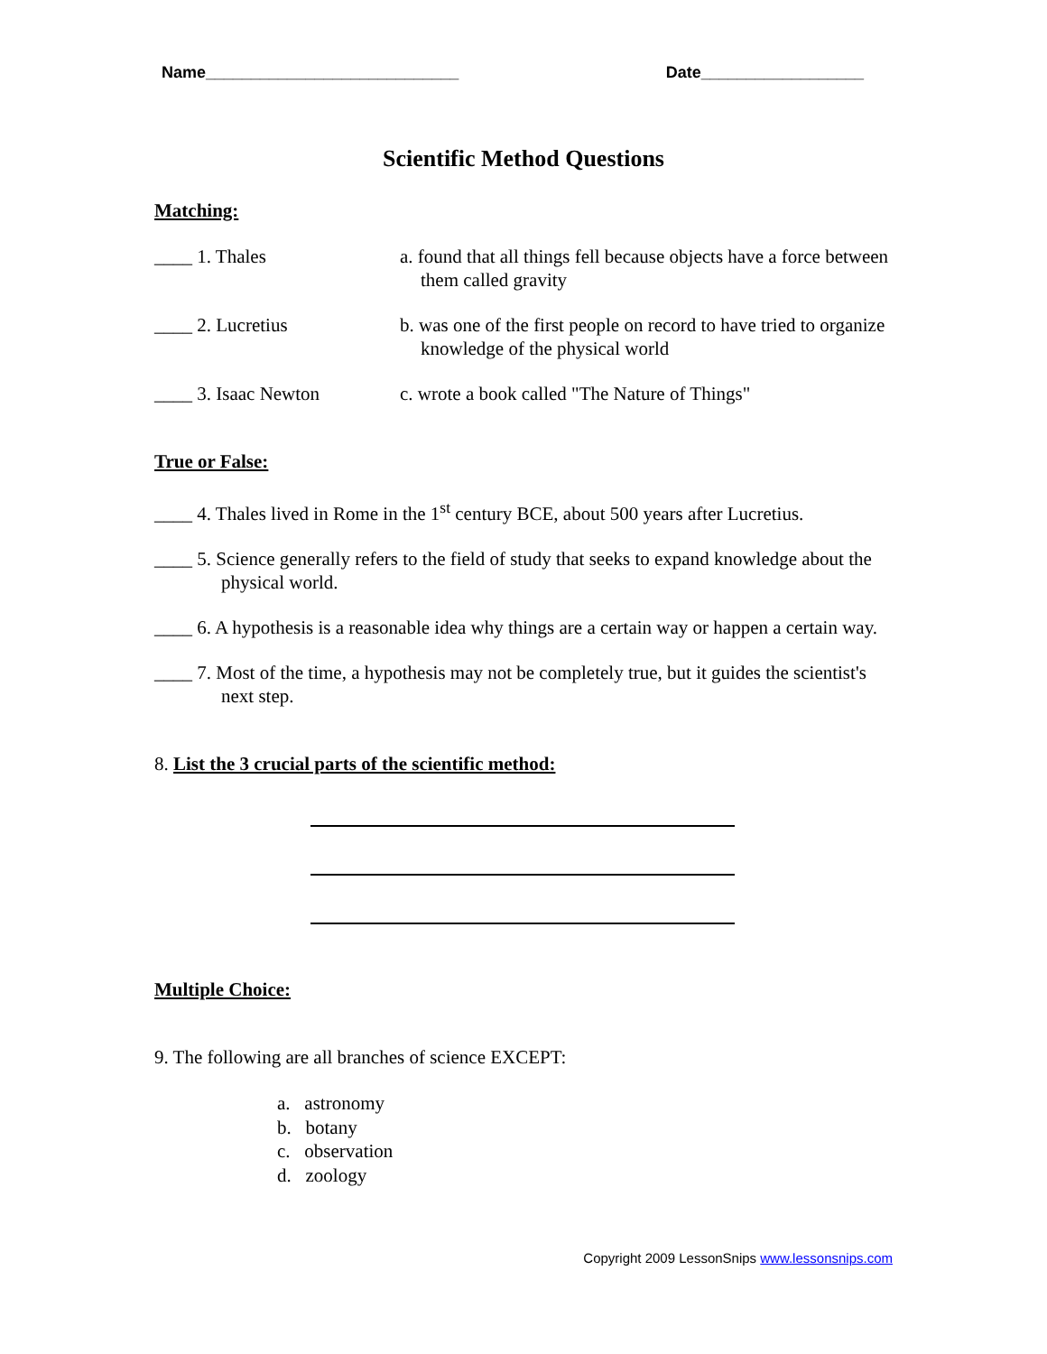Name____________________________ Date__________________
Scientific Method Questions
Matching:
____ 1. Thales a. found that all things fell because objects have a force between them called gravity
____ 2. Lucretius b. was one of the first people on record to have tried to organize knowledge of the physical world
____ 3. Isaac Newton c. wrote a book called "The Nature of Things"
True or False:
____ 4. Thales lived in Rome in the 1<sup>st</sup> century BCE, about 500 years after Lucretius.
____ 5. Science generally refers to the field of study that seeks to expand knowledge about the physical world.
____ 6. A hypothesis is a reasonable idea why things are a certain way or happen a certain way.
____ 7. Most of the time, a hypothesis may not be completely true, but it guides the scientist's next step.
8. List the 3 crucial parts of the scientific method:
Multiple Choice:
9. The following are all branches of science EXCEPT:
a. astronomy
b. botany
c. observation
d. zoology
Copyright 2009 LessonSnips www.lessonsnips.com